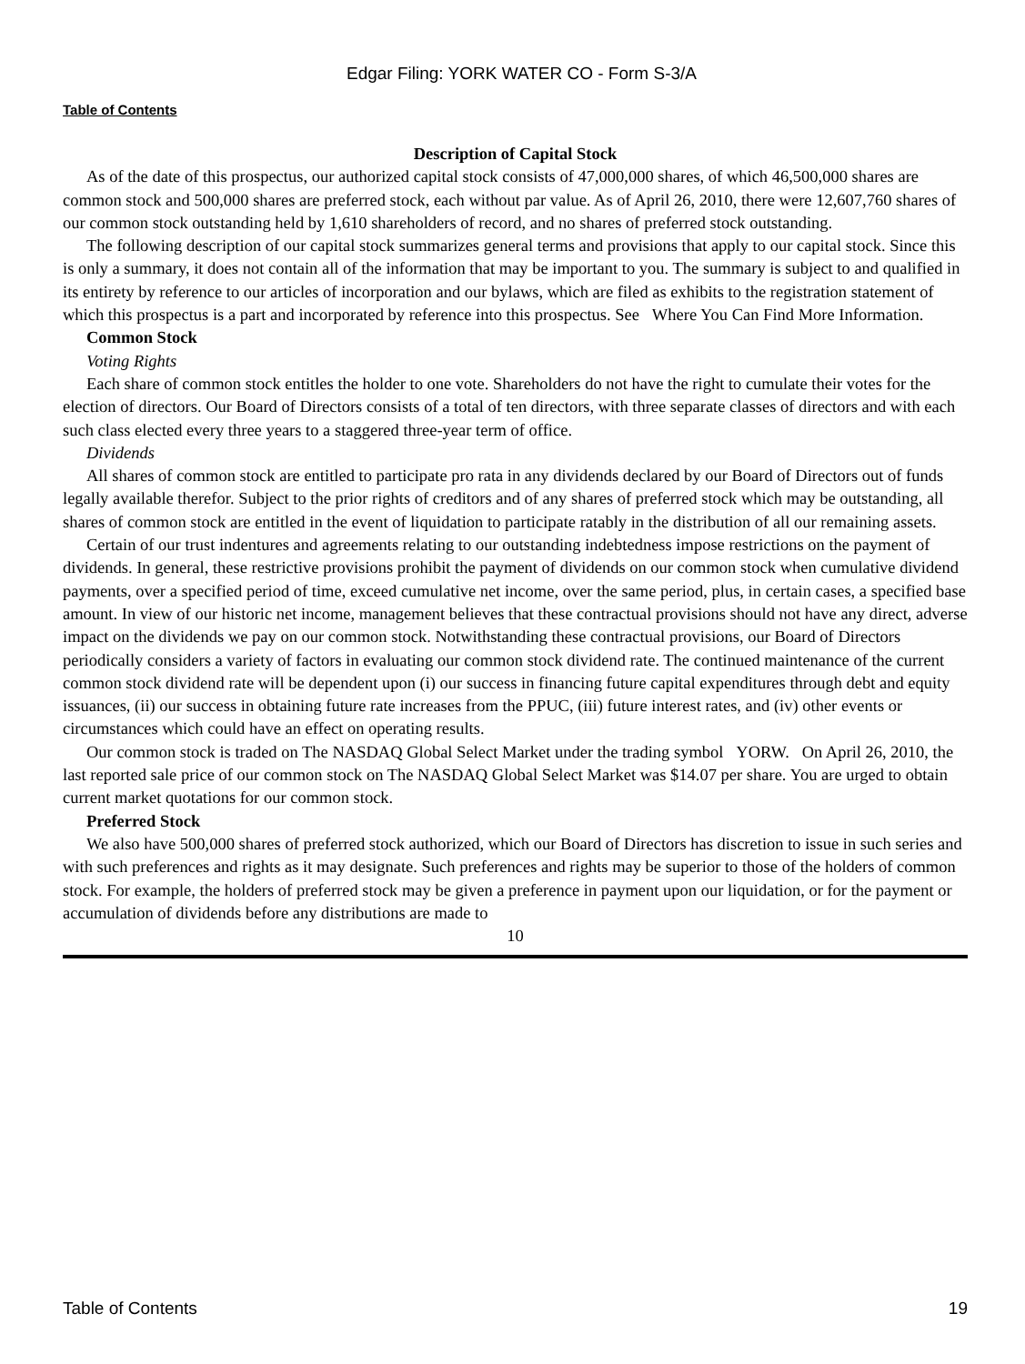Edgar Filing: YORK WATER CO - Form S-3/A
Table of Contents
Description of Capital Stock
As of the date of this prospectus, our authorized capital stock consists of 47,000,000 shares, of which 46,500,000 shares are common stock and 500,000 shares are preferred stock, each without par value. As of April 26, 2010, there were 12,607,760 shares of our common stock outstanding held by 1,610 shareholders of record, and no shares of preferred stock outstanding.
The following description of our capital stock summarizes general terms and provisions that apply to our capital stock. Since this is only a summary, it does not contain all of the information that may be important to you. The summary is subject to and qualified in its entirety by reference to our articles of incorporation and our bylaws, which are filed as exhibits to the registration statement of which this prospectus is a part and incorporated by reference into this prospectus. See Where You Can Find More Information.
Common Stock
Voting Rights
Each share of common stock entitles the holder to one vote. Shareholders do not have the right to cumulate their votes for the election of directors. Our Board of Directors consists of a total of ten directors, with three separate classes of directors and with each such class elected every three years to a staggered three-year term of office.
Dividends
All shares of common stock are entitled to participate pro rata in any dividends declared by our Board of Directors out of funds legally available therefor. Subject to the prior rights of creditors and of any shares of preferred stock which may be outstanding, all shares of common stock are entitled in the event of liquidation to participate ratably in the distribution of all our remaining assets.
Certain of our trust indentures and agreements relating to our outstanding indebtedness impose restrictions on the payment of dividends. In general, these restrictive provisions prohibit the payment of dividends on our common stock when cumulative dividend payments, over a specified period of time, exceed cumulative net income, over the same period, plus, in certain cases, a specified base amount. In view of our historic net income, management believes that these contractual provisions should not have any direct, adverse impact on the dividends we pay on our common stock. Notwithstanding these contractual provisions, our Board of Directors periodically considers a variety of factors in evaluating our common stock dividend rate. The continued maintenance of the current common stock dividend rate will be dependent upon (i) our success in financing future capital expenditures through debt and equity issuances, (ii) our success in obtaining future rate increases from the PPUC, (iii) future interest rates, and (iv) other events or circumstances which could have an effect on operating results.
Our common stock is traded on The NASDAQ Global Select Market under the trading symbol YORW. On April 26, 2010, the last reported sale price of our common stock on The NASDAQ Global Select Market was $14.07 per share. You are urged to obtain current market quotations for our common stock.
Preferred Stock
We also have 500,000 shares of preferred stock authorized, which our Board of Directors has discretion to issue in such series and with such preferences and rights as it may designate. Such preferences and rights may be superior to those of the holders of common stock. For example, the holders of preferred stock may be given a preference in payment upon our liquidation, or for the payment or accumulation of dividends before any distributions are made to
10
Table of Contents 19